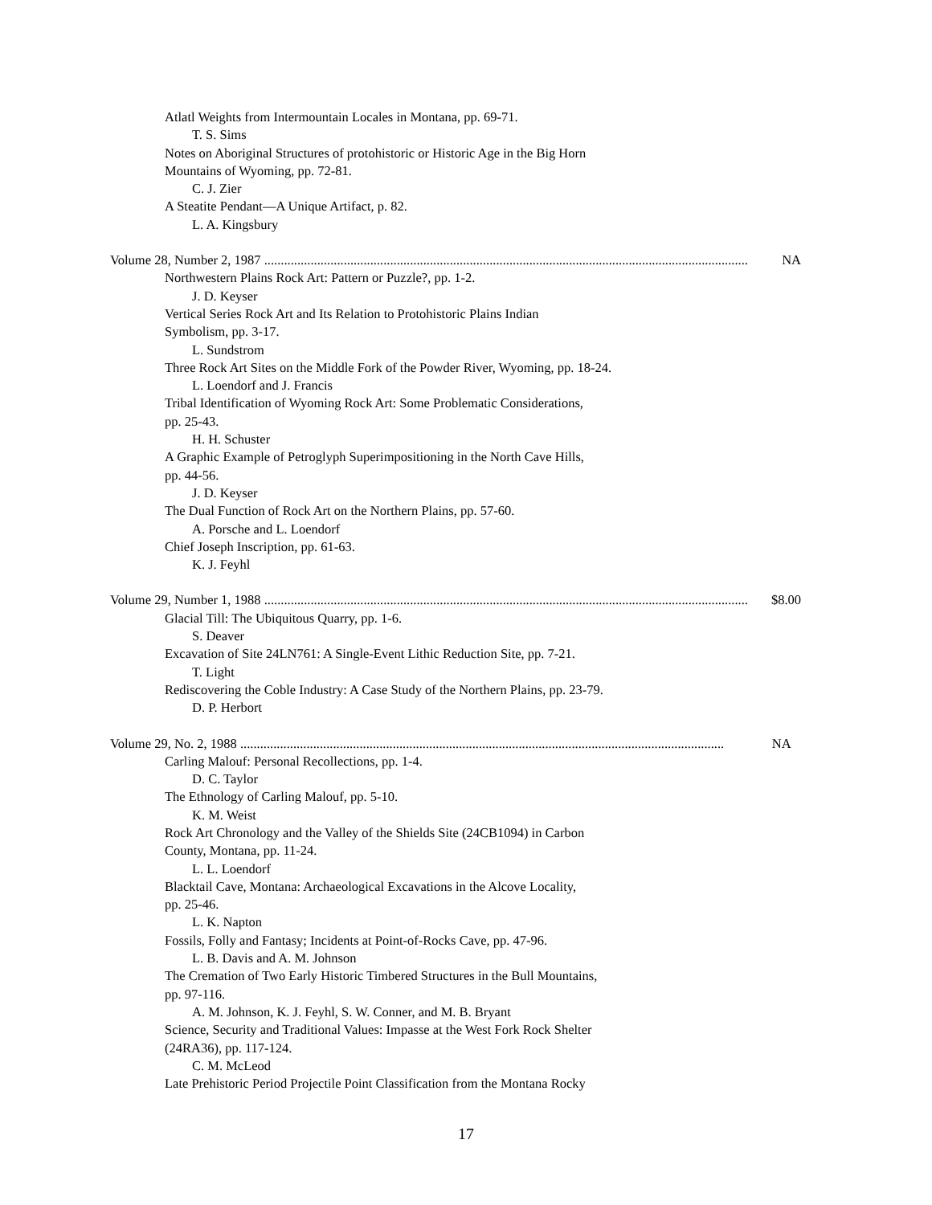Atlatl Weights from Intermountain Locales in Montana, pp. 69-71.
T. S. Sims
Notes on Aboriginal Structures of protohistoric or Historic Age in the Big Horn
Mountains of Wyoming, pp. 72-81.
C. J. Zier
A Steatite Pendant—A Unique Artifact, p. 82.
L. A. Kingsbury
Volume 28, Number 2, 1987 .................................................................................................................................................. NA
Northwestern Plains Rock Art: Pattern or Puzzle?, pp. 1-2.
J. D. Keyser
Vertical Series Rock Art and Its Relation to Protohistoric Plains Indian
Symbolism, pp. 3-17.
L. Sundstrom
Three Rock Art Sites on the Middle Fork of the Powder River, Wyoming, pp. 18-24.
L. Loendorf and J. Francis
Tribal Identification of Wyoming Rock Art: Some Problematic Considerations,
pp. 25-43.
H. H. Schuster
A Graphic Example of Petroglyph Superimpositioning in the North Cave Hills,
pp. 44-56.
J. D. Keyser
The Dual Function of Rock Art on the Northern Plains, pp. 57-60.
A. Porsche and L. Loendorf
Chief Joseph Inscription, pp. 61-63.
K. J. Feyhl
Volume 29, Number 1, 1988 .................................................................................................................................................. $8.00
Glacial Till: The Ubiquitous Quarry, pp. 1-6.
S. Deaver
Excavation of Site 24LN761: A Single-Event Lithic Reduction Site, pp. 7-21.
T. Light
Rediscovering the Coble Industry: A Case Study of the Northern Plains, pp. 23-79.
D. P. Herbort
Volume 29, No. 2, 1988 .................................................................................................................................................. NA
Carling Malouf: Personal Recollections, pp. 1-4.
D. C. Taylor
The Ethnology of Carling Malouf, pp. 5-10.
K. M. Weist
Rock Art Chronology and the Valley of the Shields Site (24CB1094) in Carbon
County, Montana, pp. 11-24.
L. L. Loendorf
Blacktail Cave, Montana: Archaeological Excavations in the Alcove Locality,
pp. 25-46.
L. K. Napton
Fossils, Folly and Fantasy; Incidents at Point-of-Rocks Cave, pp. 47-96.
L. B. Davis and A. M. Johnson
The Cremation of Two Early Historic Timbered Structures in the Bull Mountains,
pp. 97-116.
A. M. Johnson, K. J. Feyhl, S. W. Conner, and M. B. Bryant
Science, Security and Traditional Values: Impasse at the West Fork Rock Shelter
(24RA36), pp. 117-124.
C. M. McLeod
Late Prehistoric Period Projectile Point Classification from the Montana Rocky
17